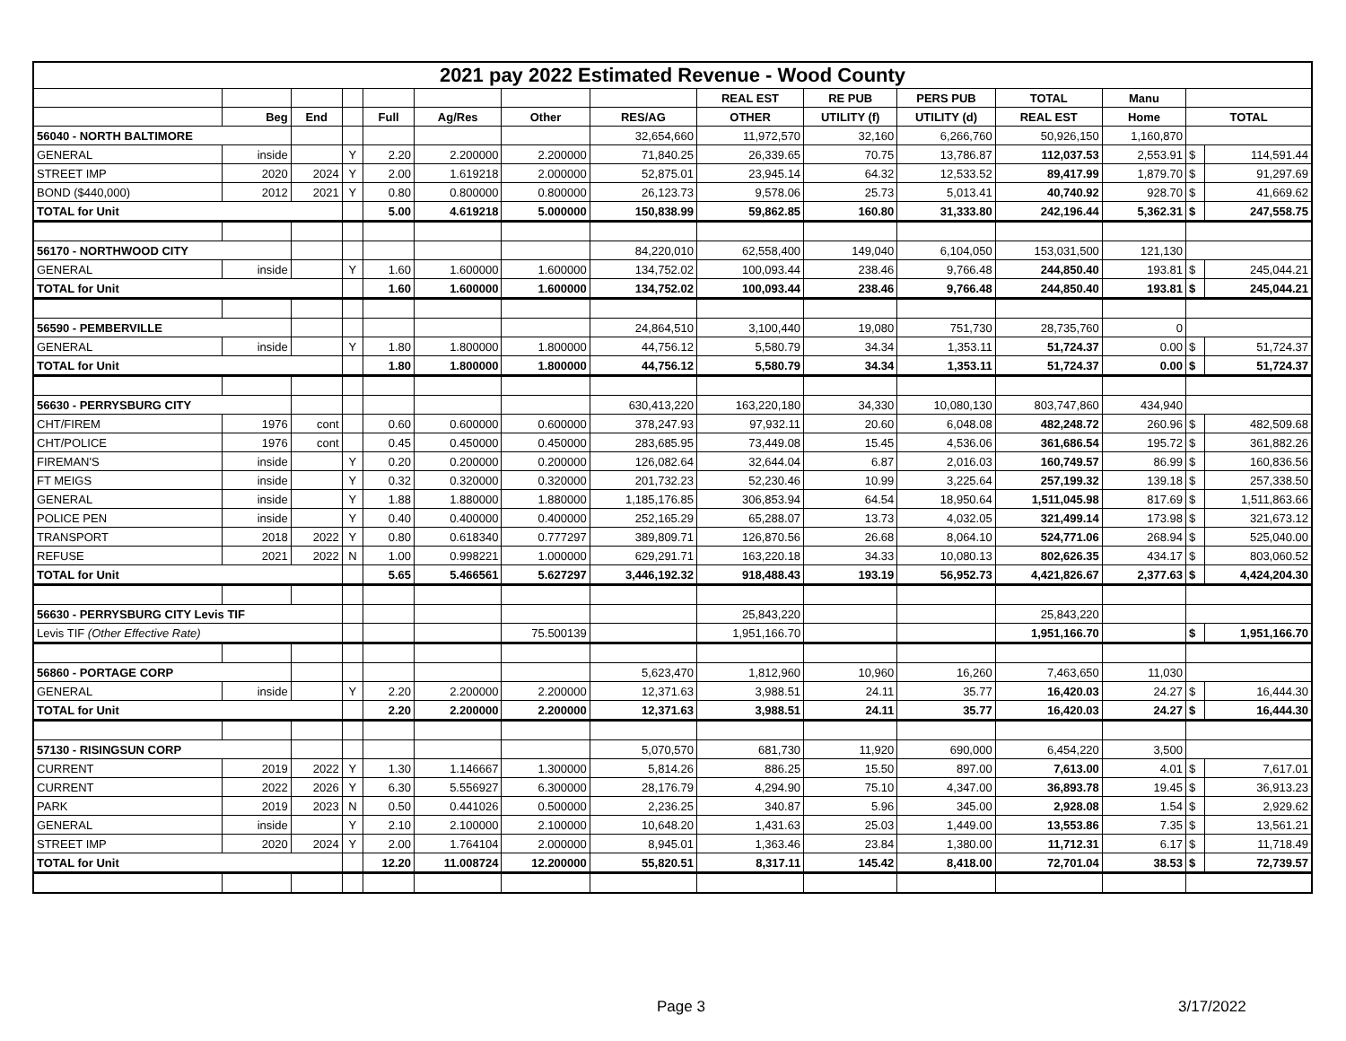| 2021 pay 2022 Estimated Revenue - Wood County | | | | | | | | | | | | | | |
| | | | | | | | | REAL EST | RE PUB | PERS PUB | TOTAL | Manu | | |
| | Beg | End | | Full | Ag/Res | Other | RES/AG | OTHER | UTILITY (f) | UTILITY (d) | REAL EST | Home | TOTAL | |
| 56040 - NORTH BALTIMORE | | | | | | | 32,654,660 | 11,972,570 | 32,160 | 6,266,760 | 50,926,150 | 1,160,870 | | |
| GENERAL | inside | | Y | 2.20 | 2.200000 | 2.200000 | 71,840.25 | 26,339.65 | 70.75 | 13,786.87 | 112,037.53 | 2,553.91 | $ | 114,591.44 |
| STREET IMP | 2020 | 2024 | Y | 2.00 | 1.619218 | 2.000000 | 52,875.01 | 23,945.14 | 64.32 | 12,533.52 | 89,417.99 | 1,879.70 | $ | 91,297.69 |
| BOND ($440,000) | 2012 | 2021 | Y | 0.80 | 0.800000 | 0.800000 | 26,123.73 | 9,578.06 | 25.73 | 5,013.41 | 40,740.92 | 928.70 | $ | 41,669.62 |
| TOTAL for Unit | | | | 5.00 | 4.619218 | 5.000000 | 150,838.99 | 59,862.85 | 160.80 | 31,333.80 | 242,196.44 | 5,362.31 | $ | 247,558.75 |
| 56170 - NORTHWOOD CITY | | | | | | | 84,220,010 | 62,558,400 | 149,040 | 6,104,050 | 153,031,500 | 121,130 | | |
| GENERAL | inside | | Y | 1.60 | 1.600000 | 1.600000 | 134,752.02 | 100,093.44 | 238.46 | 9,766.48 | 244,850.40 | 193.81 | $ | 245,044.21 |
| TOTAL for Unit | | | | 1.60 | 1.600000 | 1.600000 | 134,752.02 | 100,093.44 | 238.46 | 9,766.48 | 244,850.40 | 193.81 | $ | 245,044.21 |
| 56590 - PEMBERVILLE | | | | | | | 24,864,510 | 3,100,440 | 19,080 | 751,730 | 28,735,760 | 0 | | |
| GENERAL | inside | | Y | 1.80 | 1.800000 | 1.800000 | 44,756.12 | 5,580.79 | 34.34 | 1,353.11 | 51,724.37 | 0.00 | $ | 51,724.37 |
| TOTAL for Unit | | | | 1.80 | 1.800000 | 1.800000 | 44,756.12 | 5,580.79 | 34.34 | 1,353.11 | 51,724.37 | 0.00 | $ | 51,724.37 |
| 56630 - PERRYSBURG CITY | | | | | | | 630,413,220 | 163,220,180 | 34,330 | 10,080,130 | 803,747,860 | 434,940 | | |
| CHT/FIREM | 1976 | cont | | 0.60 | 0.600000 | 0.600000 | 378,247.93 | 97,932.11 | 20.60 | 6,048.08 | 482,248.72 | 260.96 | $ | 482,509.68 |
| CHT/POLICE | 1976 | cont | | 0.45 | 0.450000 | 0.450000 | 283,685.95 | 73,449.08 | 15.45 | 4,536.06 | 361,686.54 | 195.72 | $ | 361,882.26 |
| FIREMAN'S | inside | | Y | 0.20 | 0.200000 | 0.200000 | 126,082.64 | 32,644.04 | 6.87 | 2,016.03 | 160,749.57 | 86.99 | $ | 160,836.56 |
| FT MEIGS | inside | | Y | 0.32 | 0.320000 | 0.320000 | 201,732.23 | 52,230.46 | 10.99 | 3,225.64 | 257,199.32 | 139.18 | $ | 257,338.50 |
| GENERAL | inside | | Y | 1.88 | 1.880000 | 1.880000 | 1,185,176.85 | 306,853.94 | 64.54 | 18,950.64 | 1,511,045.98 | 817.69 | $ | 1,511,863.66 |
| POLICE PEN | inside | | Y | 0.40 | 0.400000 | 0.400000 | 252,165.29 | 65,288.07 | 13.73 | 4,032.05 | 321,499.14 | 173.98 | $ | 321,673.12 |
| TRANSPORT | 2018 | 2022 | Y | 0.80 | 0.618340 | 0.777297 | 389,809.71 | 126,870.56 | 26.68 | 8,064.10 | 524,771.06 | 268.94 | $ | 525,040.00 |
| REFUSE | 2021 | 2022 | N | 1.00 | 0.998221 | 1.000000 | 629,291.71 | 163,220.18 | 34.33 | 10,080.13 | 802,626.35 | 434.17 | $ | 803,060.52 |
| TOTAL for Unit | | | | 5.65 | 5.466561 | 5.627297 | 3,446,192.32 | 918,488.43 | 193.19 | 56,952.73 | 4,421,826.67 | 2,377.63 | $ | 4,424,204.30 |
| 56630 - PERRYSBURG CITY Levis TIF | | | | | | | | 25,843,220 | | | 25,843,220 | | | |
| Levis TIF (Other Effective Rate) | | | | | | 75.500139 | | 1,951,166.70 | | | 1,951,166.70 | | $ | 1,951,166.70 |
| 56860 - PORTAGE CORP | | | | | | | 5,623,470 | 1,812,960 | 10,960 | 16,260 | 7,463,650 | 11,030 | | |
| GENERAL | inside | | Y | 2.20 | 2.200000 | 2.200000 | 12,371.63 | 3,988.51 | 24.11 | 35.77 | 16,420.03 | 24.27 | $ | 16,444.30 |
| TOTAL for Unit | | | | 2.20 | 2.200000 | 2.200000 | 12,371.63 | 3,988.51 | 24.11 | 35.77 | 16,420.03 | 24.27 | $ | 16,444.30 |
| 57130 - RISINGSUN CORP | | | | | | | 5,070,570 | 681,730 | 11,920 | 690,000 | 6,454,220 | 3,500 | | |
| CURRENT | 2019 | 2022 | Y | 1.30 | 1.146667 | 1.300000 | 5,814.26 | 886.25 | 15.50 | 897.00 | 7,613.00 | 4.01 | $ | 7,617.01 |
| CURRENT | 2022 | 2026 | Y | 6.30 | 5.556927 | 6.300000 | 28,176.79 | 4,294.90 | 75.10 | 4,347.00 | 36,893.78 | 19.45 | $ | 36,913.23 |
| PARK | 2019 | 2023 | N | 0.50 | 0.441026 | 0.500000 | 2,236.25 | 340.87 | 5.96 | 345.00 | 2,928.08 | 1.54 | $ | 2,929.62 |
| GENERAL | inside | | Y | 2.10 | 2.100000 | 2.100000 | 10,648.20 | 1,431.63 | 25.03 | 1,449.00 | 13,553.86 | 7.35 | $ | 13,561.21 |
| STREET IMP | 2020 | 2024 | Y | 2.00 | 1.764104 | 2.000000 | 8,945.01 | 1,363.46 | 23.84 | 1,380.00 | 11,712.31 | 6.17 | $ | 11,718.49 |
| TOTAL for Unit | | | | 12.20 | 11.008724 | 12.200000 | 55,820.51 | 8,317.11 | 145.42 | 8,418.00 | 72,701.04 | 38.53 | $ | 72,739.57 |
Page 3 3/17/2022